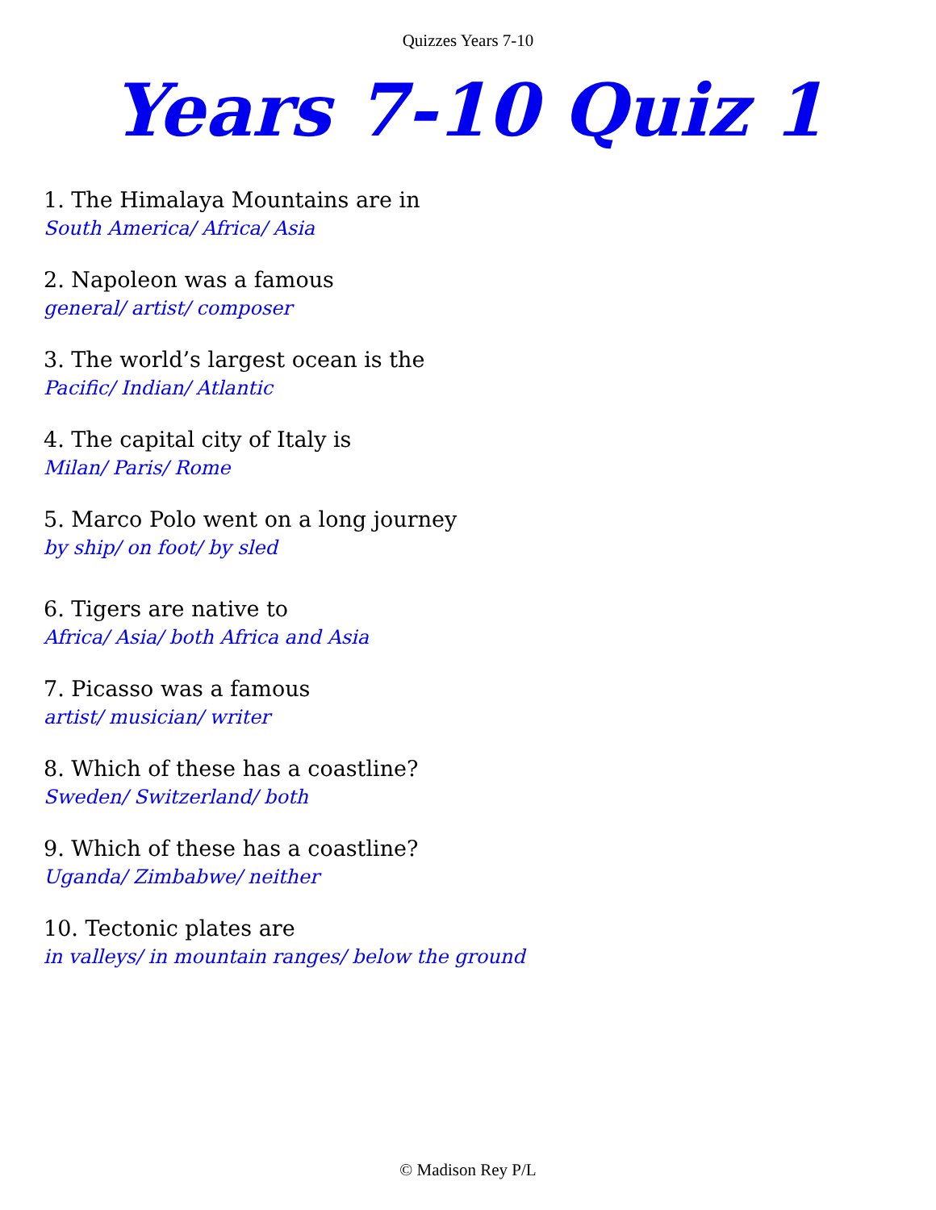Quizzes Years 7-10
Years 7-10 Quiz 1
1. The Himalaya Mountains are in
South America/ Africa/ Asia
2. Napoleon was a famous
general/ artist/ composer
3. The world’s largest ocean is the
Pacific/ Indian/ Atlantic
4. The capital city of Italy is
Milan/ Paris/ Rome
5. Marco Polo went on a long journey
by ship/ on foot/ by sled
6. Tigers are native to
Africa/ Asia/ both Africa and Asia
7. Picasso was a famous
artist/ musician/ writer
8. Which of these has a coastline?
Sweden/ Switzerland/ both
9. Which of these has a coastline?
Uganda/ Zimbabwe/ neither
10. Tectonic plates are
in valleys/ in mountain ranges/ below the ground
© Madison Rey P/L